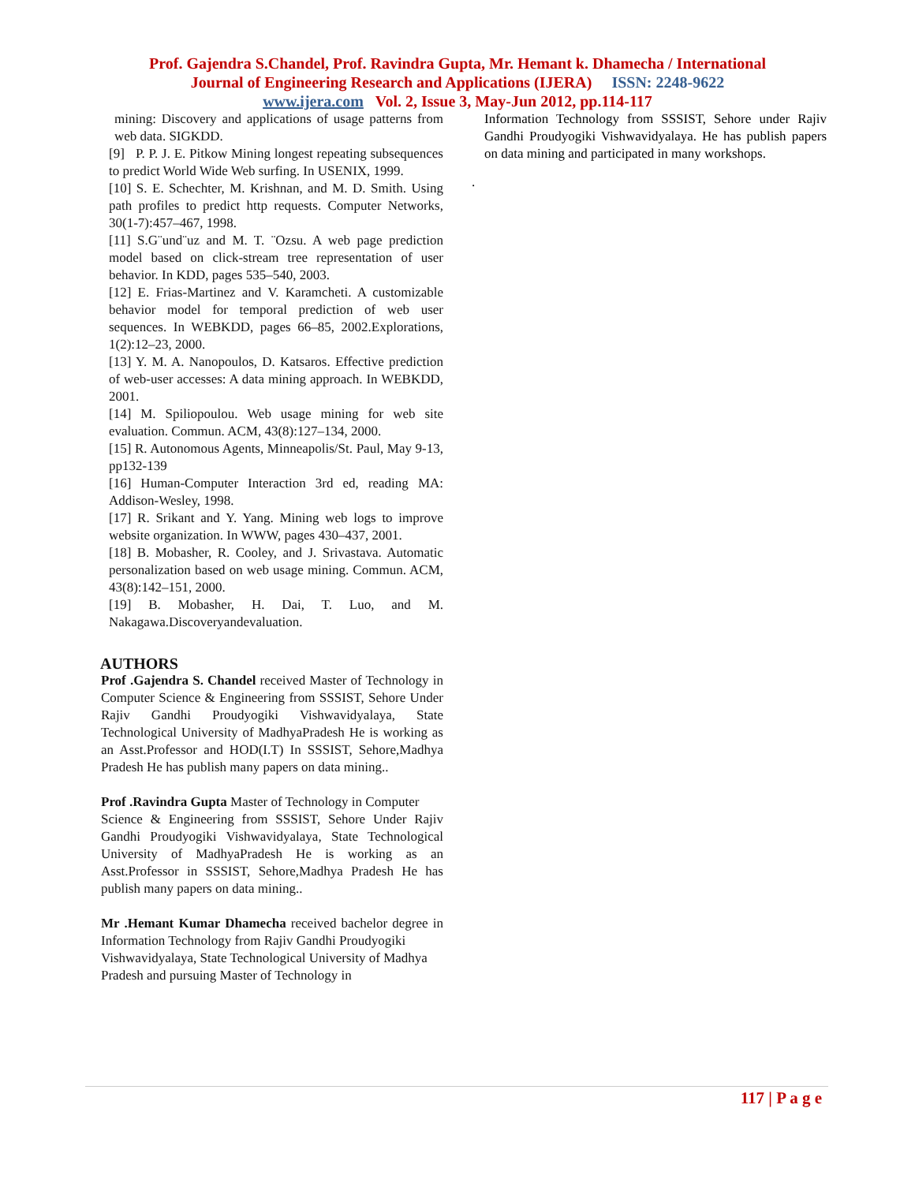Prof. Gajendra S.Chandel, Prof. Ravindra Gupta, Mr. Hemant k. Dhamecha / International
Journal of Engineering Research and Applications (IJERA) ISSN: 2248-9622
www.ijera.com Vol. 2, Issue 3, May-Jun 2012, pp.114-117
mining: Discovery and applications of usage patterns from web data. SIGKDD.
[9] P. P. J. E. Pitkow Mining longest repeating subsequences to predict World Wide Web surfing. In USENIX, 1999.
[10] S. E. Schechter, M. Krishnan, and M. D. Smith. Using path profiles to predict http requests. Computer Networks, 30(1-7):457–467, 1998.
[11] S.G¨und¨uz and M. T. ¨Ozsu. A web page prediction model based on click-stream tree representation of user behavior. In KDD, pages 535–540, 2003.
[12] E. Frias-Martinez and V. Karamcheti. A customizable behavior model for temporal prediction of web user sequences. In WEBKDD, pages 66–85, 2002.Explorations, 1(2):12–23, 2000.
[13] Y. M. A. Nanopoulos, D. Katsaros. Effective prediction of web-user accesses: A data mining approach. In WEBKDD, 2001.
[14] M. Spiliopoulou. Web usage mining for web site evaluation. Commun. ACM, 43(8):127–134, 2000.
[15] R. Autonomous Agents, Minneapolis/St. Paul, May 9-13, pp132-139
[16] Human-Computer Interaction 3rd ed, reading MA: Addison-Wesley, 1998.
[17] R. Srikant and Y. Yang. Mining web logs to improve website organization. In WWW, pages 430–437, 2001.
[18] B. Mobasher, R. Cooley, and J. Srivastava. Automatic personalization based on web usage mining. Commun. ACM, 43(8):142–151, 2000.
[19] B. Mobasher, H. Dai, T. Luo, and M. Nakagawa.Discoveryandevaluation.
AUTHORS
Prof .Gajendra S. Chandel received Master of Technology in Computer Science & Engineering from SSSIST, Sehore Under Rajiv Gandhi Proudyogiki Vishwavidyalaya, State Technological University of MadhyaPradesh He is working as an Asst.Professor and HOD(I.T) In SSSIST, Sehore,Madhya Pradesh He has publish many papers on data mining..
Prof .Ravindra Gupta Master of Technology in Computer
Science & Engineering from SSSIST, Sehore Under Rajiv Gandhi Proudyogiki Vishwavidyalaya, State Technological University of MadhyaPradesh He is working as an Asst.Professor in SSSIST, Sehore,Madhya Pradesh He has publish many papers on data mining..
Mr .Hemant Kumar Dhamecha received bachelor degree in Information Technology from Rajiv Gandhi Proudyogiki
Vishwavidyalaya, State Technological University of Madhya
Pradesh and pursuing Master of Technology in
Information Technology from SSSIST, Sehore under Rajiv Gandhi Proudyogiki Vishwavidyalaya. He has publish papers on data mining and participated in many workshops.
.
117 | P a g e